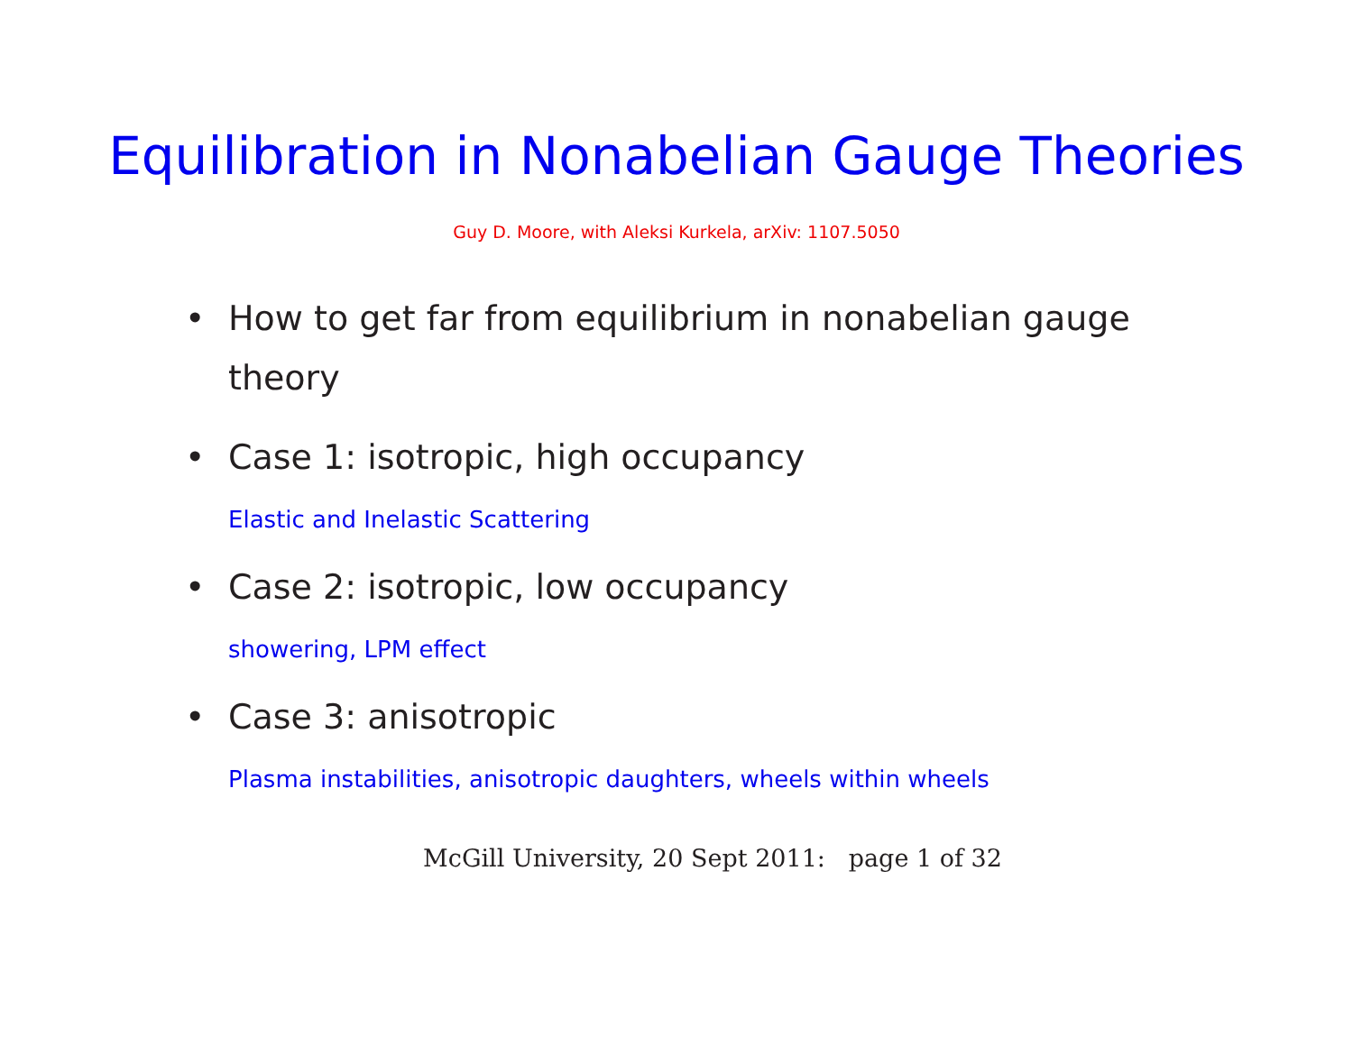Equilibration in Nonabelian Gauge Theories
Guy D. Moore, with Aleksi Kurkela, arXiv: 1107.5050
• How to get far from equilibrium in nonabelian gauge theory
• Case 1: isotropic, high occupancy
Elastic and Inelastic Scattering
• Case 2: isotropic, low occupancy
showering, LPM effect
• Case 3: anisotropic
Plasma instabilities, anisotropic daughters, wheels within wheels
McGill University, 20 Sept 2011: page 1 of 32